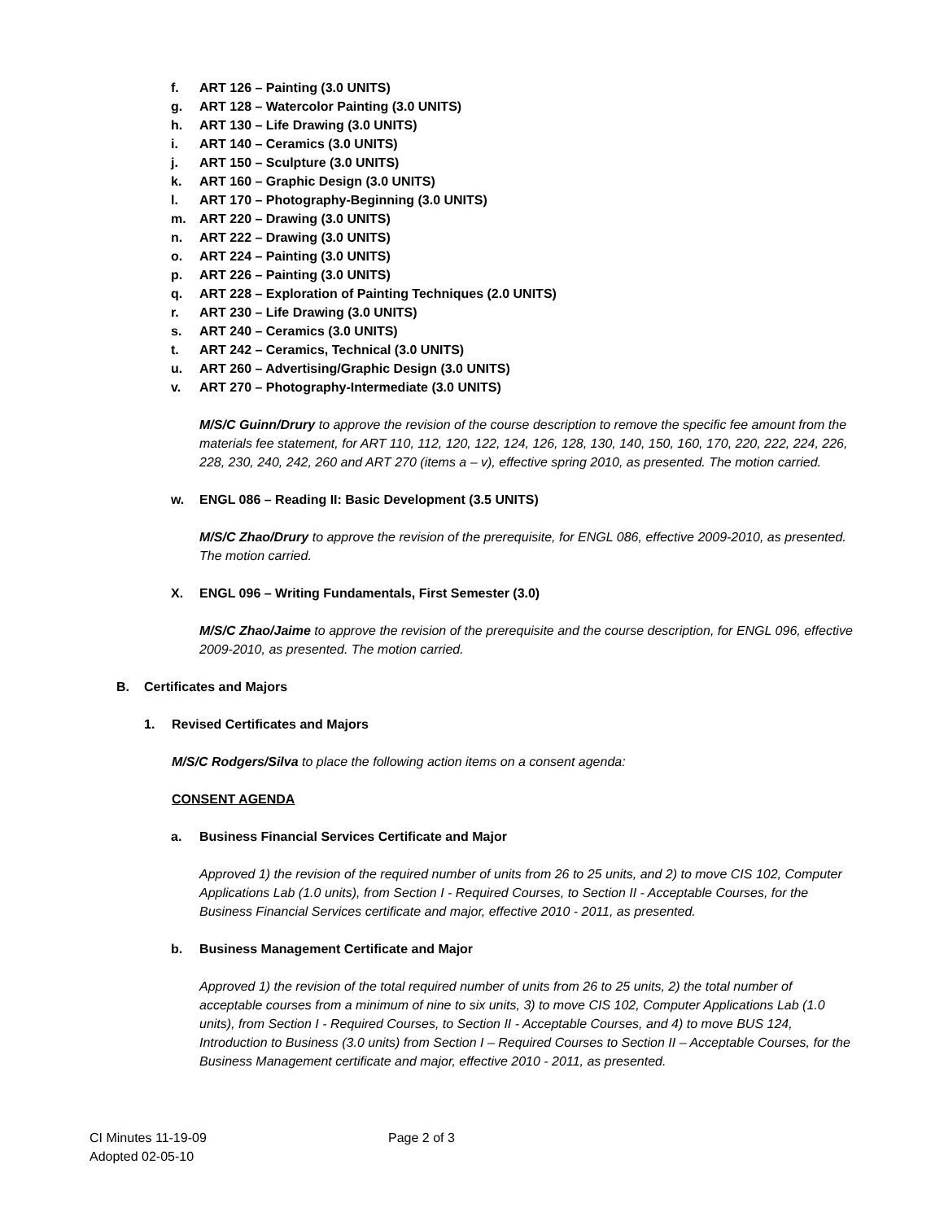f. ART 126 – Painting (3.0 UNITS)
g. ART 128 – Watercolor Painting (3.0 UNITS)
h. ART 130 – Life Drawing (3.0 UNITS)
i. ART 140 – Ceramics (3.0 UNITS)
j. ART 150 – Sculpture (3.0 UNITS)
k. ART 160 – Graphic Design (3.0 UNITS)
l. ART 170 – Photography-Beginning (3.0 UNITS)
m. ART 220 – Drawing (3.0 UNITS)
n. ART 222 – Drawing (3.0 UNITS)
o. ART 224 – Painting (3.0 UNITS)
p. ART 226 – Painting (3.0 UNITS)
q. ART 228 – Exploration of Painting Techniques (2.0 UNITS)
r. ART 230 – Life Drawing (3.0 UNITS)
s. ART 240 – Ceramics (3.0 UNITS)
t. ART 242 – Ceramics, Technical (3.0 UNITS)
u. ART 260 – Advertising/Graphic Design (3.0 UNITS)
v. ART 270 – Photography-Intermediate (3.0 UNITS)
M/S/C Guinn/Drury to approve the revision of the course description to remove the specific fee amount from the materials fee statement, for ART 110, 112, 120, 122, 124, 126, 128, 130, 140, 150, 160, 170, 220, 222, 224, 226, 228, 230, 240, 242, 260 and ART 270 (items a – v), effective spring 2010, as presented. The motion carried.
w. ENGL 086 – Reading II: Basic Development (3.5 UNITS)
M/S/C Zhao/Drury to approve the revision of the prerequisite, for ENGL 086, effective 2009-2010, as presented. The motion carried.
X. ENGL 096 – Writing Fundamentals, First Semester (3.0)
M/S/C Zhao/Jaime to approve the revision of the prerequisite and the course description, for ENGL 096, effective 2009-2010, as presented. The motion carried.
B. Certificates and Majors
1. Revised Certificates and Majors
M/S/C Rodgers/Silva to place the following action items on a consent agenda:
CONSENT AGENDA
a. Business Financial Services Certificate and Major
Approved 1) the revision of the required number of units from 26 to 25 units, and 2) to move CIS 102, Computer Applications Lab (1.0 units), from Section I - Required Courses, to Section II - Acceptable Courses, for the Business Financial Services certificate and major, effective 2010 - 2011, as presented.
b. Business Management Certificate and Major
Approved 1) the revision of the total required number of units from 26 to 25 units, 2) the total number of acceptable courses from a minimum of nine to six units, 3) to move CIS 102, Computer Applications Lab (1.0 units), from Section I - Required Courses, to Section II - Acceptable Courses, and 4) to move BUS 124, Introduction to Business (3.0 units) from Section I – Required Courses to Section II – Acceptable Courses, for the Business Management certificate and major, effective 2010 - 2011, as presented.
CI Minutes 11-19-09
Adopted 02-05-10
Page 2 of 3